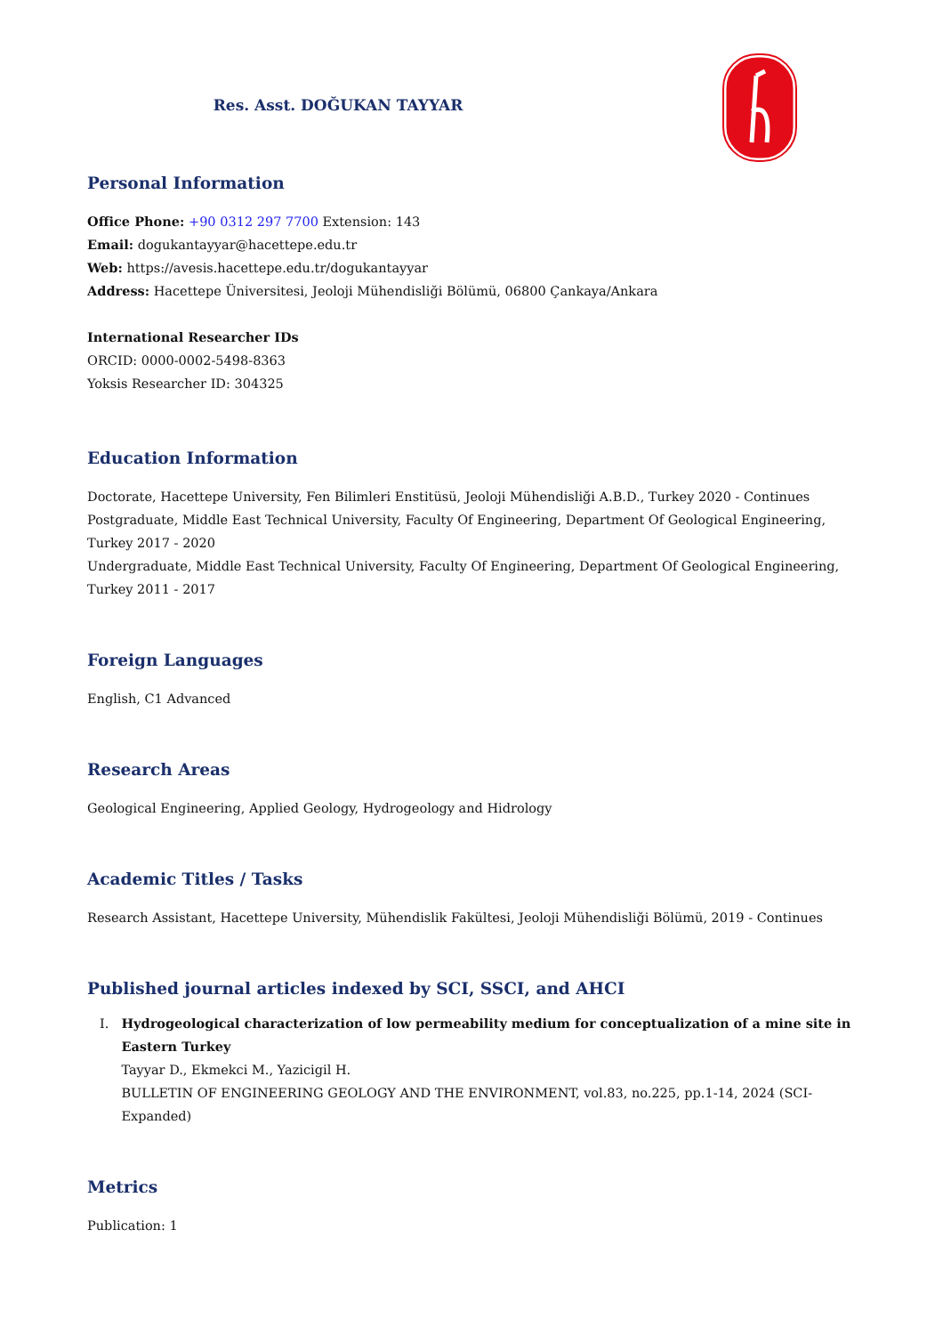Res. Asst. DOĞUKAN TAYYAR
Personal Information
Office Phone: +90 0312 297 7700 Extension: 143
Email: dogukantayyar@hacettepe.edu.tr
Web: https://avesis.hacettepe.edu.tr/dogukantayyar
Address: Hacettepe Üniversitesi, Jeoloji Mühendisliği Bölümü, 06800 Çankaya/Ankara
International Researcher IDs
ORCID: 0000-0002-5498-8363
Yoksis Researcher ID: 304325
Education Information
Doctorate, Hacettepe University, Fen Bilimleri Enstitüsü, Jeoloji Mühendisliği A.B.D., Turkey 2020 - Continues
Postgraduate, Middle East Technical University, Faculty Of Engineering, Department Of Geological Engineering, Turkey 2017 - 2020
Undergraduate, Middle East Technical University, Faculty Of Engineering, Department Of Geological Engineering, Turkey 2011 - 2017
Foreign Languages
English, C1 Advanced
Research Areas
Geological Engineering, Applied Geology, Hydrogeology and Hidrology
Academic Titles / Tasks
Research Assistant, Hacettepe University, Mühendislik Fakültesi, Jeoloji Mühendisliği Bölümü, 2019 - Continues
Published journal articles indexed by SCI, SSCI, and AHCI
I. Hydrogeological characterization of low permeability medium for conceptualization of a mine site in Eastern Turkey
Tayyar D., Ekmekci M., Yazicigil H.
BULLETIN OF ENGINEERING GEOLOGY AND THE ENVIRONMENT, vol.83, no.225, pp.1-14, 2024 (SCI-Expanded)
Metrics
Publication: 1